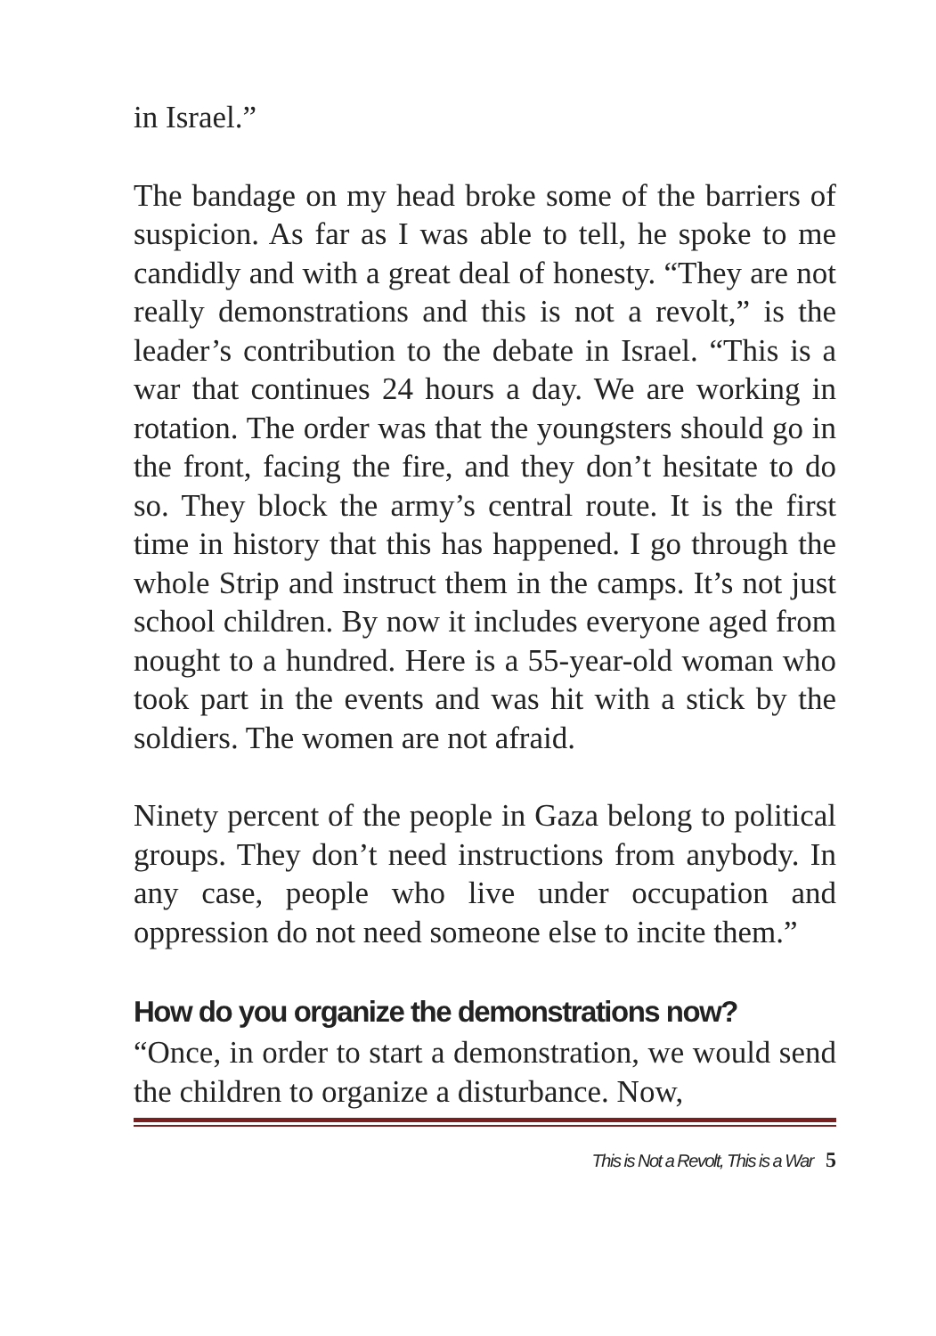in Israel.”
The bandage on my head broke some of the barriers of suspicion. As far as I was able to tell, he spoke to me candidly and with a great deal of honesty. “They are not really demonstrations and this is not a revolt,” is the leader’s contribution to the debate in Israel. “This is a war that continues 24 hours a day. We are working in rotation. The order was that the youngsters should go in the front, facing the fire, and they don’t hesitate to do so. They block the army’s central route. It is the first time in history that this has happened. I go through the whole Strip and instruct them in the camps. It’s not just school children. By now it includes everyone aged from nought to a hundred. Here is a 55-year-old woman who took part in the events and was hit with a stick by the soldiers. The women are not afraid.
Ninety percent of the people in Gaza belong to political groups. They don’t need instructions from anybody. In any case, people who live under occupation and oppression do not need someone else to incite them.”
How do you organize the demonstrations now?
“Once, in order to start a demonstration, we would send the children to organize a disturbance. Now,
This is Not a Revolt, This is a War 5